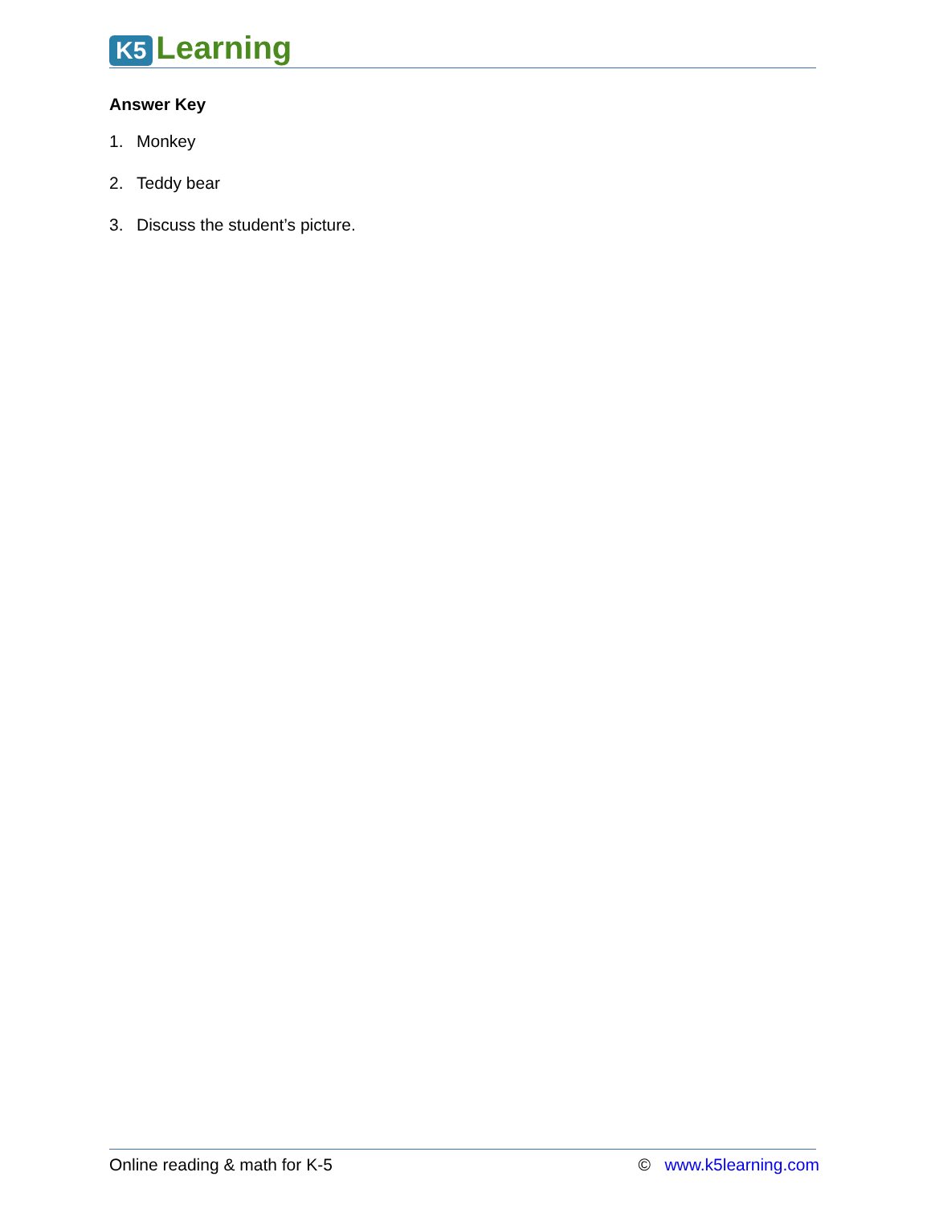K5 Learning
Answer Key
1. Monkey
2. Teddy bear
3. Discuss the student’s picture.
Online reading & math for K-5 © www.k5learning.com